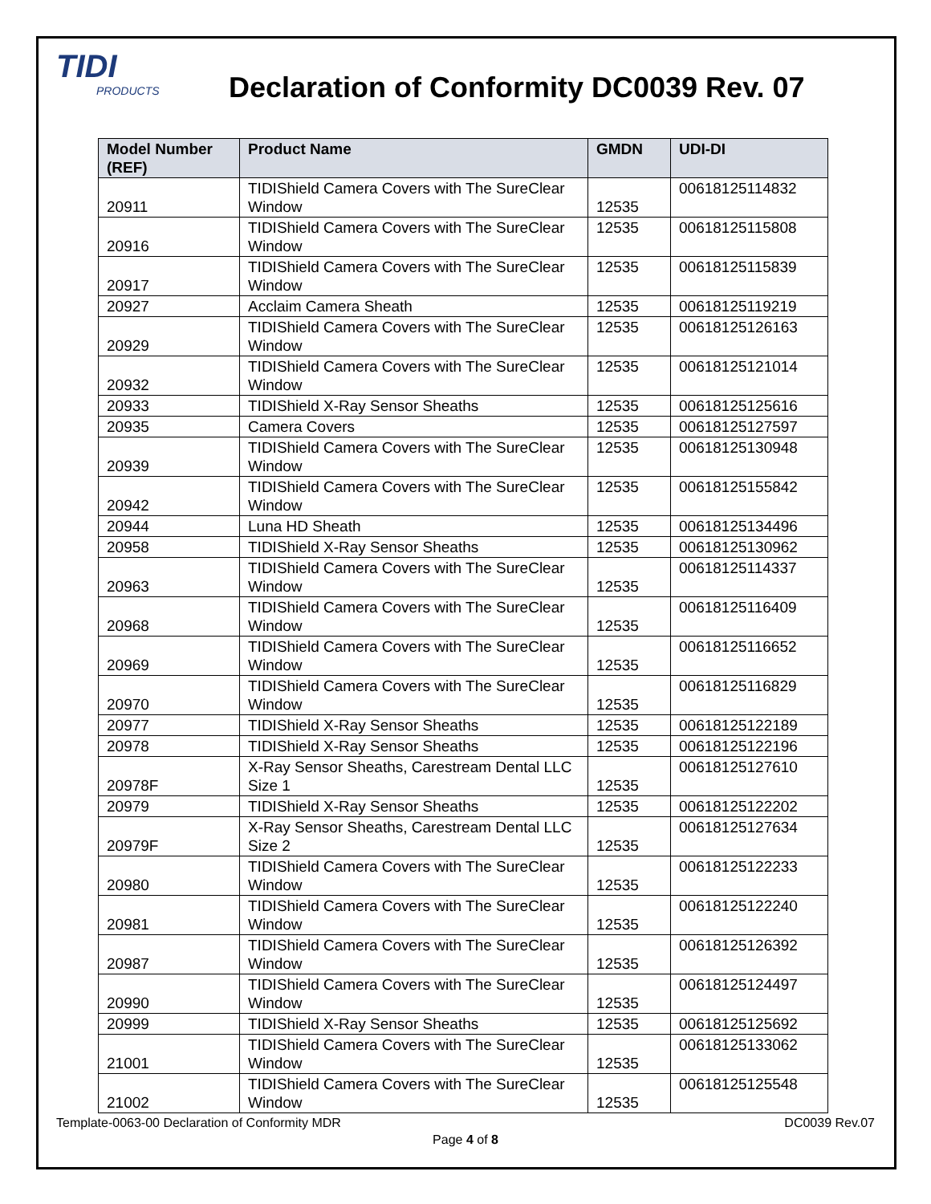TIDI
PRODUCTS
Declaration of Conformity DC0039 Rev. 07
| Model Number (REF) | Product Name | GMDN | UDI-DI |
| --- | --- | --- | --- |
| 20911 | TIDIShield Camera Covers with The SureClear Window | 12535 | 00618125114832 |
| 20916 | TIDIShield Camera Covers with The SureClear Window | 12535 | 00618125115808 |
| 20917 | TIDIShield Camera Covers with The SureClear Window | 12535 | 00618125115839 |
| 20927 | Acclaim Camera Sheath | 12535 | 00618125119219 |
| 20929 | TIDIShield Camera Covers with The SureClear Window | 12535 | 00618125126163 |
| 20932 | TIDIShield Camera Covers with The SureClear Window | 12535 | 00618125121014 |
| 20933 | TIDIShield X-Ray Sensor Sheaths | 12535 | 00618125125616 |
| 20935 | Camera Covers | 12535 | 00618125127597 |
| 20939 | TIDIShield Camera Covers with The SureClear Window | 12535 | 00618125130948 |
| 20942 | TIDIShield Camera Covers with The SureClear Window | 12535 | 00618125155842 |
| 20944 | Luna HD Sheath | 12535 | 00618125134496 |
| 20958 | TIDIShield X-Ray Sensor Sheaths | 12535 | 00618125130962 |
| 20963 | TIDIShield Camera Covers with The SureClear Window | 12535 | 00618125114337 |
| 20968 | TIDIShield Camera Covers with The SureClear Window | 12535 | 00618125116409 |
| 20969 | TIDIShield Camera Covers with The SureClear Window | 12535 | 00618125116652 |
| 20970 | TIDIShield Camera Covers with The SureClear Window | 12535 | 00618125116829 |
| 20977 | TIDIShield X-Ray Sensor Sheaths | 12535 | 00618125122189 |
| 20978 | TIDIShield X-Ray Sensor Sheaths | 12535 | 00618125122196 |
| 20978F | X-Ray Sensor Sheaths, Carestream Dental LLC Size 1 | 12535 | 00618125127610 |
| 20979 | TIDIShield X-Ray Sensor Sheaths | 12535 | 00618125122202 |
| 20979F | X-Ray Sensor Sheaths, Carestream Dental LLC Size 2 | 12535 | 00618125127634 |
| 20980 | TIDIShield Camera Covers with The SureClear Window | 12535 | 00618125122233 |
| 20981 | TIDIShield Camera Covers with The SureClear Window | 12535 | 00618125122240 |
| 20987 | TIDIShield Camera Covers with The SureClear Window | 12535 | 00618125126392 |
| 20990 | TIDIShield Camera Covers with The SureClear Window | 12535 | 00618125124497 |
| 20999 | TIDIShield X-Ray Sensor Sheaths | 12535 | 00618125125692 |
| 21001 | TIDIShield Camera Covers with The SureClear Window | 12535 | 00618125133062 |
| 21002 | TIDIShield Camera Covers with The SureClear Window | 12535 | 00618125125548 |
Template-0063-00 Declaration of Conformity MDR
DC0039 Rev.07
Page 4 of 8